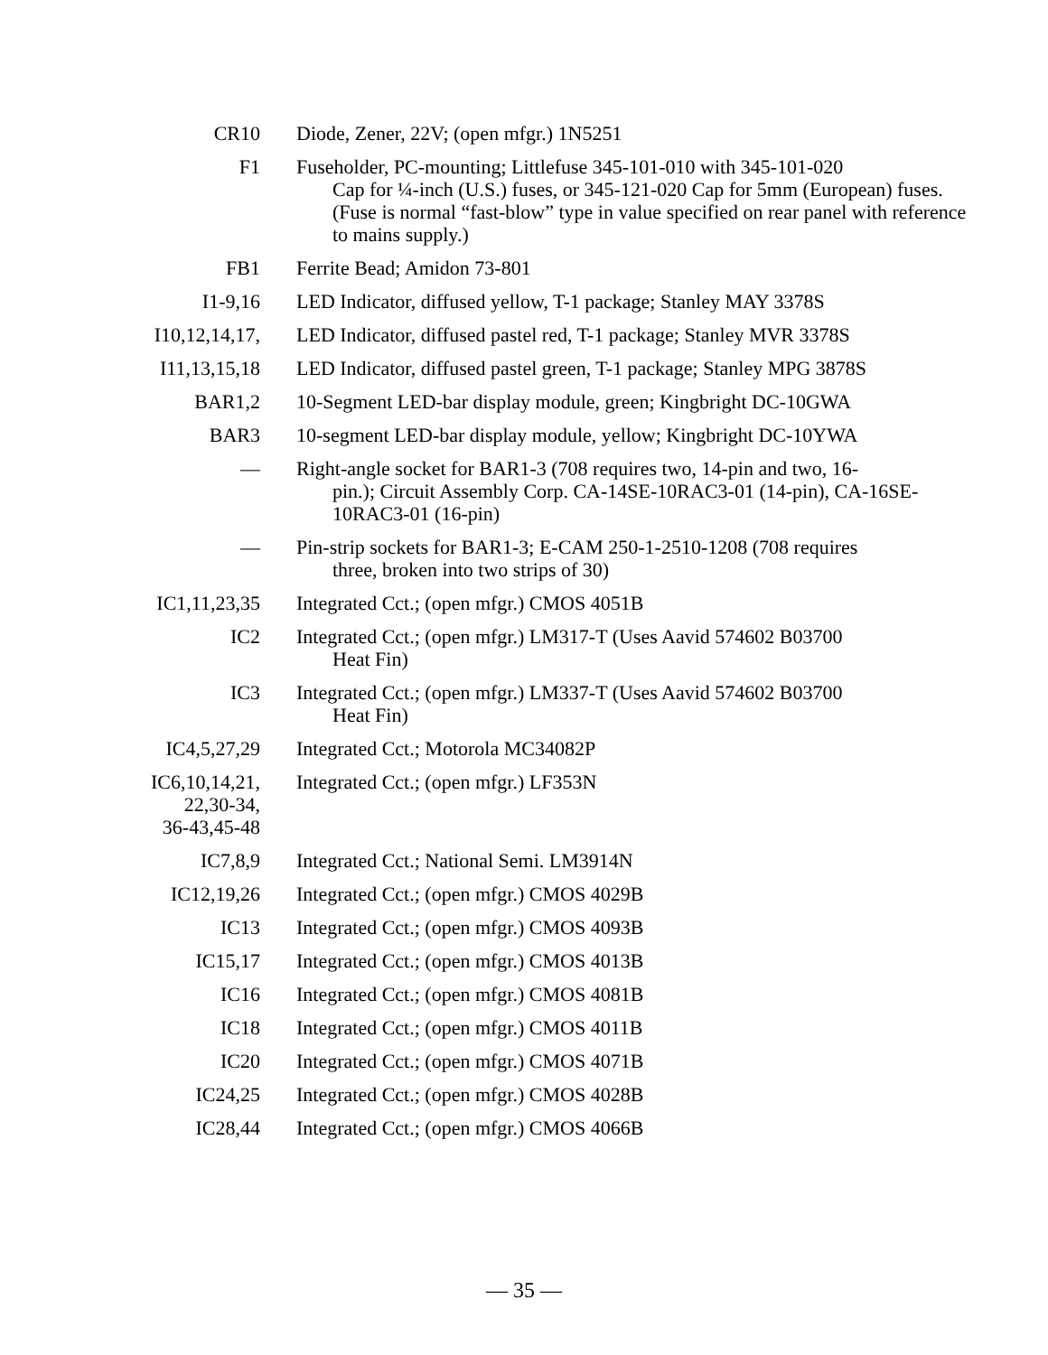| CR10 | Diode, Zener, 22V; (open mfgr.) 1N5251 |
| F1 | Fuseholder, PC-mounting; Littlefuse 345-101-010 with 345-101-020 Cap for ¼-inch (U.S.) fuses, or 345-121-020 Cap for 5mm (European) fuses. (Fuse is normal “fast-blow” type in value specified on rear panel with reference to mains supply.) |
| FB1 | Ferrite Bead; Amidon 73-801 |
| I1-9,16 | LED Indicator, diffused yellow, T-1 package; Stanley MAY 3378S |
| I10,12,14,17, | LED Indicator, diffused pastel red, T-1 package; Stanley MVR 3378S |
| I11,13,15,18 | LED Indicator, diffused pastel green, T-1 package; Stanley MPG 3878S |
| BAR1,2 | 10-Segment LED-bar display module, green; Kingbright DC-10GWA |
| BAR3 | 10-segment LED-bar display module, yellow; Kingbright DC-10YWA |
| — | Right-angle socket for BAR1-3 (708 requires two, 14-pin and two, 16- pin.); Circuit Assembly Corp. CA-14SE-10RAC3-01 (14-pin), CA-16SE-10RAC3-01 (16-pin) |
| — | Pin-strip sockets for BAR1-3; E-CAM 250-1-2510-1208 (708 requires three, broken into two strips of 30) |
| IC1,11,23,35 | Integrated Cct.; (open mfgr.) CMOS 4051B |
| IC2 | Integrated Cct.; (open mfgr.) LM317-T (Uses Aavid 574602 B03700 Heat Fin) |
| IC3 | Integrated Cct.; (open mfgr.) LM337-T (Uses Aavid 574602 B03700 Heat Fin) |
| IC4,5,27,29 | Integrated Cct.; Motorola MC34082P |
| IC6,10,14,21, 22,30-34, 36-43,45-48 | Integrated Cct.; (open mfgr.) LF353N |
| IC7,8,9 | Integrated Cct.; National Semi. LM3914N |
| IC12,19,26 | Integrated Cct.; (open mfgr.) CMOS 4029B |
| IC13 | Integrated Cct.; (open mfgr.) CMOS 4093B |
| IC15,17 | Integrated Cct.; (open mfgr.) CMOS 4013B |
| IC16 | Integrated Cct.; (open mfgr.) CMOS 4081B |
| IC18 | Integrated Cct.; (open mfgr.) CMOS 4011B |
| IC20 | Integrated Cct.; (open mfgr.) CMOS 4071B |
| IC24,25 | Integrated Cct.; (open mfgr.) CMOS 4028B |
| IC28,44 | Integrated Cct.; (open mfgr.) CMOS 4066B |
— 35 —